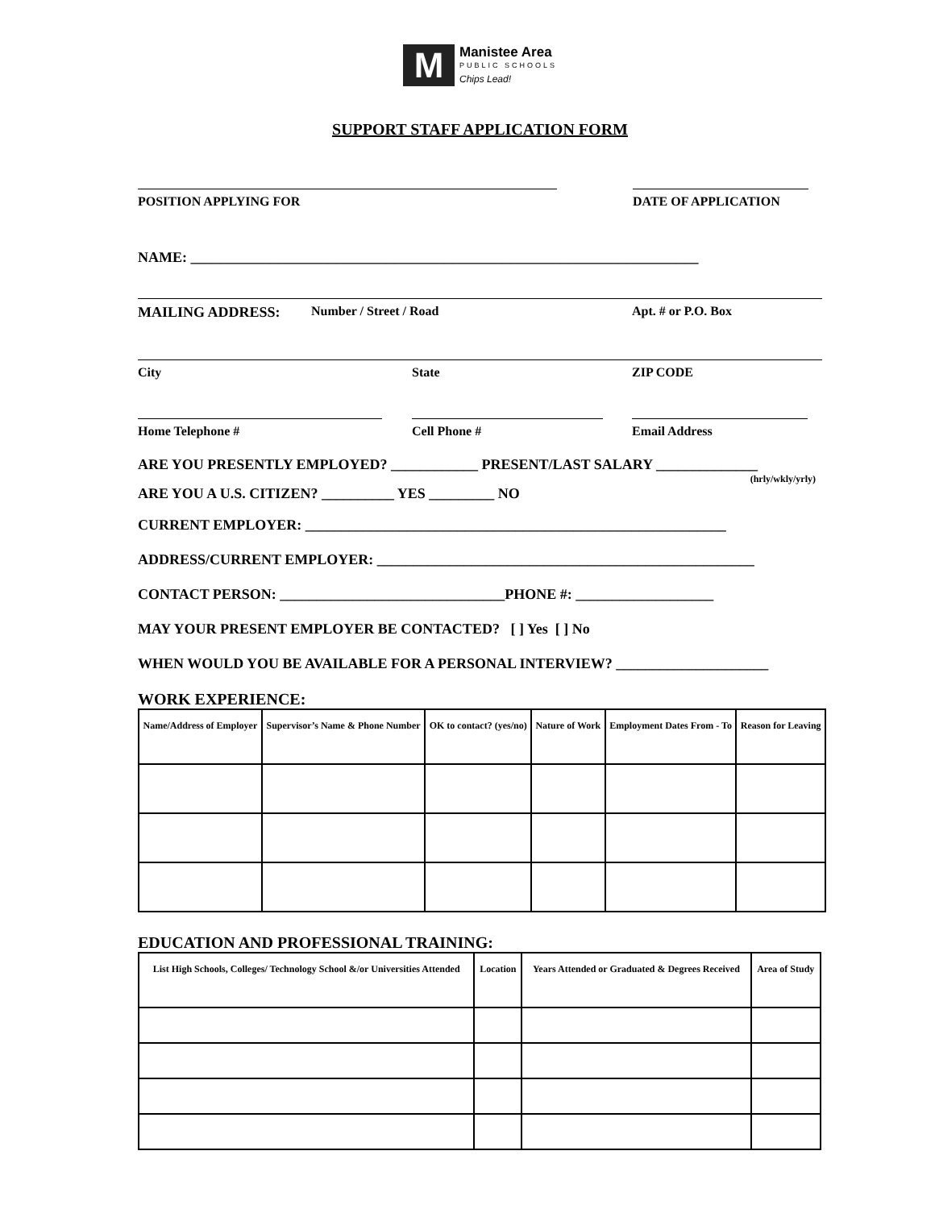M
Manistee Area
PUBLIC SCHOOLS
Chips Lead!
SUPPORT STAFF APPLICATION FORM
POSITION APPLYING FOR DATE OF APPLICATION
NAME: ______________________________________________________________________
MAILING ADDRESS: Number / Street / Road Apt. # or P.O. Box
City State ZIP CODE
Home Telephone # Cell Phone # Email Address
ARE YOU PRESENTLY EMPLOYED? ____________ PRESENT/LAST SALARY ______________
(hrly/wkly/yrly)
ARE YOU A U.S. CITIZEN? __________ YES _________ NO
CURRENT EMPLOYER: __________________________________________________________
ADDRESS/CURRENT EMPLOYER: ____________________________________________________
CONTACT PERSON: _______________________________PHONE #: ___________________
MAY YOUR PRESENT EMPLOYER BE CONTACTED? [ ] Yes [ ] No
WHEN WOULD YOU BE AVAILABLE FOR A PERSONAL INTERVIEW? _____________________
WORK EXPERIENCE:
| Name/Address of Employer | Supervisor’s Name & Phone Number | OK to contact? (yes/no) | Nature of Work | Employment Dates From - To | Reason for Leaving |
| --- | --- | --- | --- | --- | --- |
EDUCATION AND PROFESSIONAL TRAINING:
| List High Schools, Colleges/ Technology School &/or Universities Attended | Location | Years Attended or Graduated & Degrees Received | Area of Study |
| --- | --- | --- | --- |